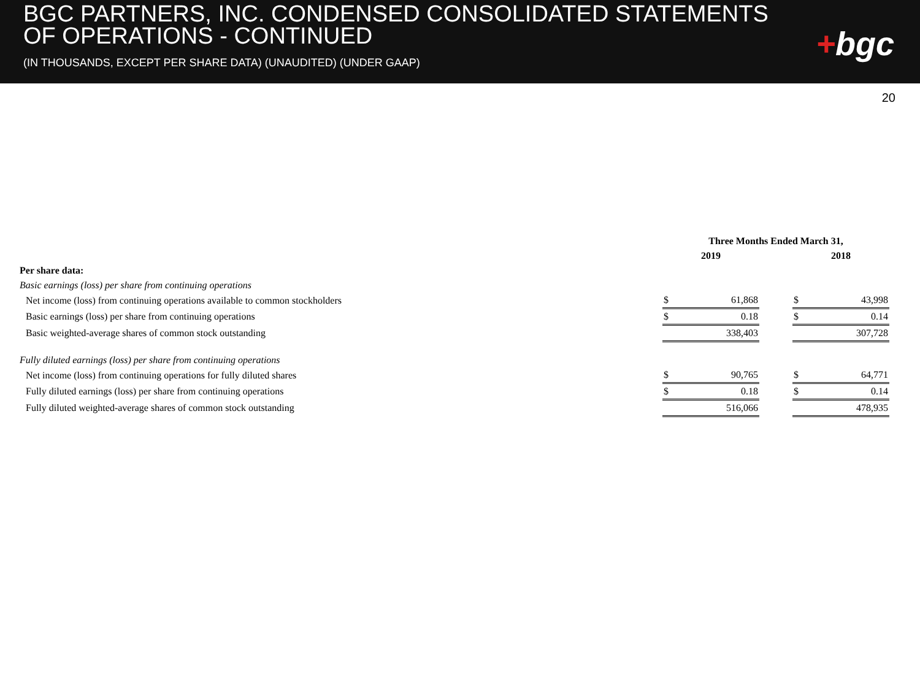BGC PARTNERS, INC. CONDENSED CONSOLIDATED STATEMENTS OF OPERATIONS - CONTINUED
(IN THOUSANDS, EXCEPT PER SHARE DATA) (UNAUDITED) (UNDER GAAP)
+bgc
20
| | Three Months Ended March 31, | | | | |
| --- | --- | --- | --- | --- | --- |
| | 2019 | | | 2018 | |
| Per share data: | | | | | |
| Basic earnings (loss) per share from continuing operations | | | | | |
| Net income (loss) from continuing operations available to common stockholders | $ | 61,868 | | $ | 43,998 |
| Basic earnings (loss) per share from continuing operations | $ | 0.18 | | $ | 0.14 |
| Basic weighted-average shares of common stock outstanding | | 338,403 | | | 307,728 |
| Fully diluted earnings (loss) per share from continuing operations | | | | | |
| Net income (loss) from continuing operations for fully diluted shares | $ | 90,765 | | $ | 64,771 |
| Fully diluted earnings (loss) per share from continuing operations | $ | 0.18 | | $ | 0.14 |
| Fully diluted weighted-average shares of common stock outstanding | | 516,066 | | | 478,935 |